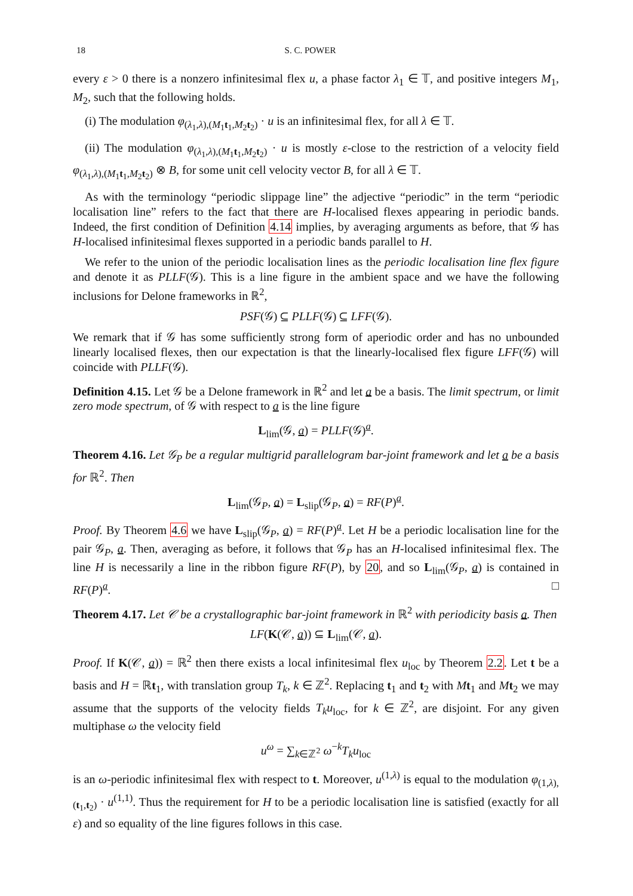18 S. C. POWER
every ε > 0 there is a nonzero infinitesimal flex u, a phase factor λ<sub>1</sub> ∈ 𝕋, and positive integers M<sub>1</sub>, M<sub>2</sub>, such that the following holds.
(i) The modulation φ<sub>(λ<sub>1</sub>,λ),(M<sub>1</sub>t<sub>1</sub>,M<sub>2</sub>t<sub>2</sub>)</sub> · u is an infinitesimal flex, for all λ ∈ 𝕋.
(ii) The modulation φ<sub>(λ<sub>1</sub>,λ),(M<sub>1</sub>t<sub>1</sub>,M<sub>2</sub>t<sub>2</sub>)</sub> · u is mostly ε-close to the restriction of a velocity field φ<sub>(λ<sub>1</sub>,λ),(M<sub>1</sub>t<sub>1</sub>,M<sub>2</sub>t<sub>2</sub>)</sub> ⊗ B, for some unit cell velocity vector B, for all λ ∈ 𝕋.
As with the terminology “periodic slippage line” the adjective “periodic” in the term “periodic localisation line” refers to the fact that there are H-localised flexes appearing in periodic bands. Indeed, the first condition of Definition 4.14 implies, by averaging arguments as before, that 𝒢 has H-localised infinitesimal flexes supported in a periodic bands parallel to H.
We refer to the union of the periodic localisation lines as the periodic localisation line flex figure and denote it as PLLF(𝒢). This is a line figure in the ambient space and we have the following inclusions for Delone frameworks in ℝ<sup>2</sup>,
PSF(𝒢) ⊆ PLLF(𝒢) ⊆ LFF(𝒢).
We remark that if 𝒢 has some sufficiently strong form of aperiodic order and has no unbounded linearly localised flexes, then our expectation is that the linearly-localised flex figure LFF(𝒢) will coincide with PLLF(𝒢).
Definition 4.15. Let 𝒢 be a Delone framework in ℝ<sup>2</sup> and let a be a basis. The limit spectrum, or limit zero mode spectrum, of 𝒢 with respect to a is the line figure
L<sub>lim</sub>(𝒢, a) = PLLF(𝒢)<sup>a</sup>.
Theorem 4.16. Let 𝒢<sub>P</sub> be a regular multigrid parallelogram bar-joint framework and let a be a basis for ℝ<sup>2</sup>. Then
L<sub>lim</sub>(𝒢<sub>P</sub>, a) = L<sub>slip</sub>(𝒢<sub>P</sub>, a) = RF(P)<sup>a</sup>.
Proof. By Theorem 4.6 we have L<sub>slip</sub>(𝒢<sub>P</sub>, a) = RF(P)<sup>a</sup>. Let H be a periodic localisation line for the pair 𝒢<sub>P</sub>, a. Then, averaging as before, it follows that 𝒢<sub>P</sub> has an H-localised infinitesimal flex. The line H is necessarily a line in the ribbon figure RF(P), by 20, and so L<sub>lim</sub>(𝒢<sub>P</sub>, a) is contained in RF(P)<sup>a</sup>. □
Theorem 4.17. Let 𝒞 be a crystallographic bar-joint framework in ℝ<sup>2</sup> with periodicity basis a. Then
LF(K(𝒞, a)) ⊆ L<sub>lim</sub>(𝒞, a).
Proof. If K(𝒞, a)) = ℝ<sup>2</sup> then there exists a local infinitesimal flex u<sub>loc</sub> by Theorem 2.2. Let t be a basis and H = ℝt<sub>1</sub>, with translation group T<sub>k</sub>, k ∈ ℤ<sup>2</sup>. Replacing t<sub>1</sub> and t<sub>2</sub> with Mt<sub>1</sub> and Mt<sub>2</sub> we may assume that the supports of the velocity fields T<sub>k</sub>u<sub>loc</sub>, for k ∈ ℤ<sup>2</sup>, are disjoint. For any given multiphase ω the velocity field
u<sup>ω</sup> = ∑<sub>k∈ℤ<sup>2</sup></sub> ω<sup>−k</sup>T<sub>k</sub>u<sub>loc</sub>
is an ω-periodic infinitesimal flex with respect to t. Moreover, u<sup>(1,λ)</sup> is equal to the modulation φ<sub>(1,λ),(t<sub>1</sub>,t<sub>2</sub>)</sub> · u<sup>(1,1)</sup>. Thus the requirement for H to be a periodic localisation line is satisfied (exactly for all ε) and so equality of the line figures follows in this case.